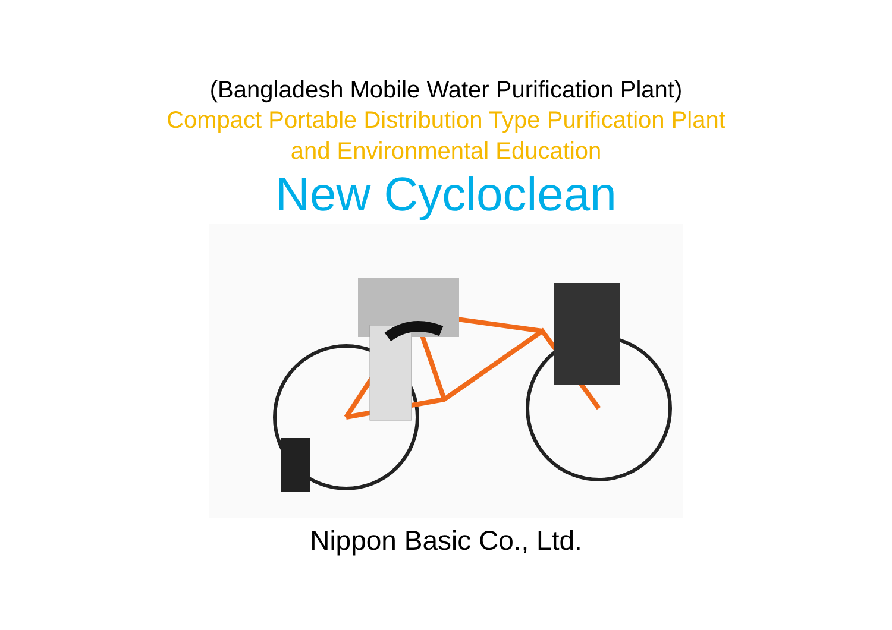(Bangladesh Mobile Water Purification Plant)
Compact Portable Distribution Type Purification Plant
and Environmental Education
New Cycloclean
Nippon Basic Co., Ltd.